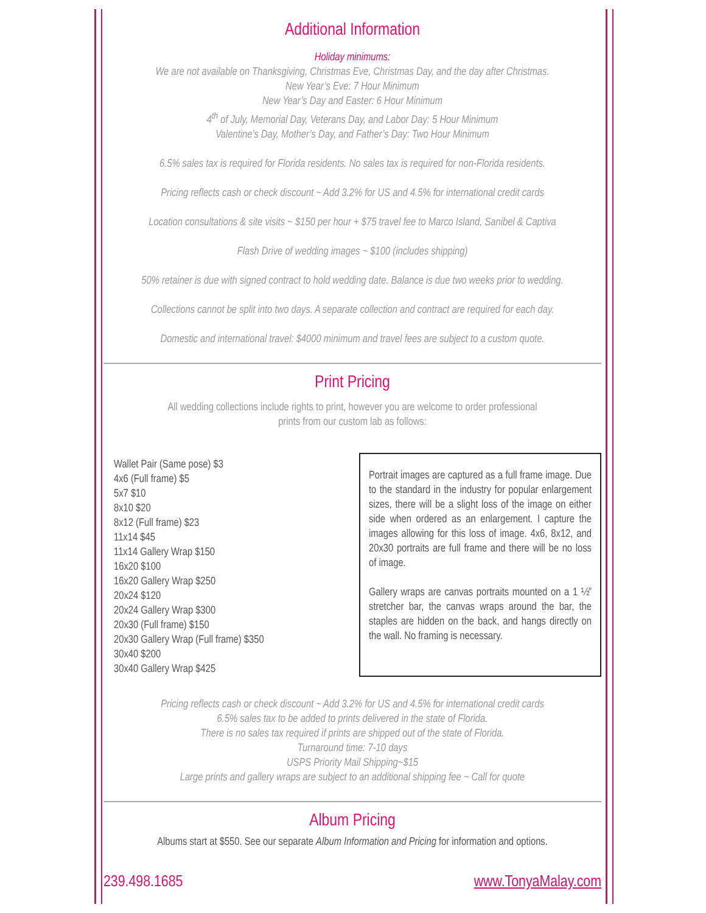Additional Information
Holiday minimums:
We are not available on Thanksgiving, Christmas Eve, Christmas Day, and the day after Christmas.
New Year’s Eve: 7 Hour Minimum
New Year’s Day and Easter: 6 Hour Minimum
4<sup>th</sup> of July, Memorial Day, Veterans Day, and Labor Day: 5 Hour Minimum
Valentine’s Day, Mother’s Day, and Father’s Day: Two Hour Minimum
6.5% sales tax is required for Florida residents. No sales tax is required for non-Florida residents.
Pricing reflects cash or check discount ~ Add 3.2% for US and 4.5% for international credit cards
Location consultations & site visits ~ $150 per hour + $75 travel fee to Marco Island, Sanibel & Captiva
Flash Drive of wedding images ~ $100 (includes shipping)
50% retainer is due with signed contract to hold wedding date. Balance is due two weeks prior to wedding.
Collections cannot be split into two days. A separate collection and contract are required for each day.
Domestic and international travel: $4000 minimum and travel fees are subject to a custom quote.
Print Pricing
All wedding collections include rights to print, however you are welcome to order professional
prints from our custom lab as follows:
Wallet Pair (Same pose) $3
4x6 (Full frame) $5
5x7 $10
8x10 $20
8x12 (Full frame) $23
11x14 $45
11x14 Gallery Wrap $150
16x20 $100
16x20 Gallery Wrap $250
20x24 $120
20x24 Gallery Wrap $300
20x30 (Full frame) $150
20x30 Gallery Wrap (Full frame) $350
30x40 $200
30x40 Gallery Wrap $425
Portrait images are captured as a full frame image. Due to the standard in the industry for popular enlargement sizes, there will be a slight loss of the image on either side when ordered as an enlargement. I capture the images allowing for this loss of image. 4x6, 8x12, and 20x30 portraits are full frame and there will be no loss of image.
Gallery wraps are canvas portraits mounted on a 1 ½” stretcher bar, the canvas wraps around the bar, the staples are hidden on the back, and hangs directly on the wall. No framing is necessary.
Pricing reflects cash or check discount ~ Add 3.2% for US and 4.5% for international credit cards
6.5% sales tax to be added to prints delivered in the state of Florida.
There is no sales tax required if prints are shipped out of the state of Florida.
Turnaround time: 7-10 days
USPS Priority Mail Shipping~$15
Large prints and gallery wraps are subject to an additional shipping fee ~ Call for quote
Album Pricing
Albums start at $550. See our separate Album Information and Pricing for information and options.
239.498.1685 www.TonyaMalay.com